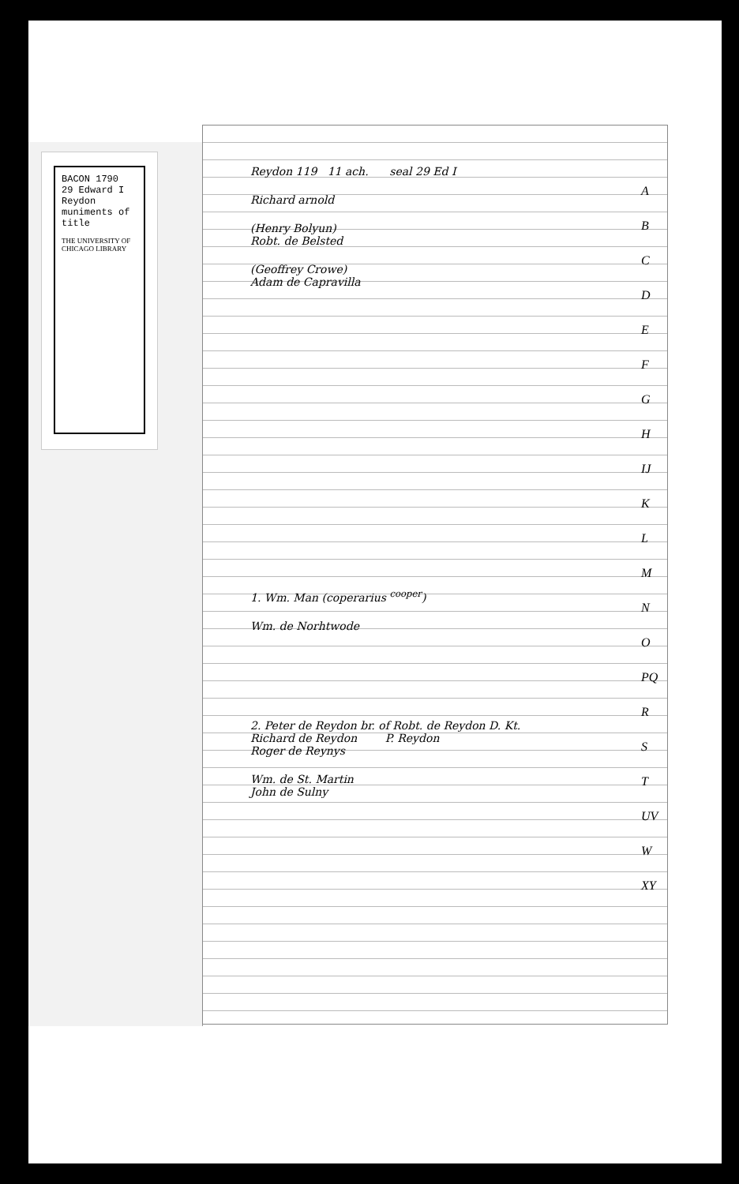BACON 1790 29 Edward I
Reydon muniments of title
THE UNIVERSITY OF CHICAGO LIBRARY
Reydon 119 11 ach. seal 29 Ed I
Richard arnold
(Henry Bolyun)
Robt. de Belsted
(Geoffrey Crowe)
Adam de Capravilla
1. Wm. Man (coperarius <sup>cooper</sup>)
Wm. de Norhtwode
2. Peter de Reydon br. of Robt. de Reydon D. Kt.
Richard de Reydon P. Reydon
Roger de Reynys
Wm. de St. Martin
John de Sulny
A
B
C
D
E
F
G
H
IJ
K
L
M
N
O
PQ
R
S
T
UV
W
XY